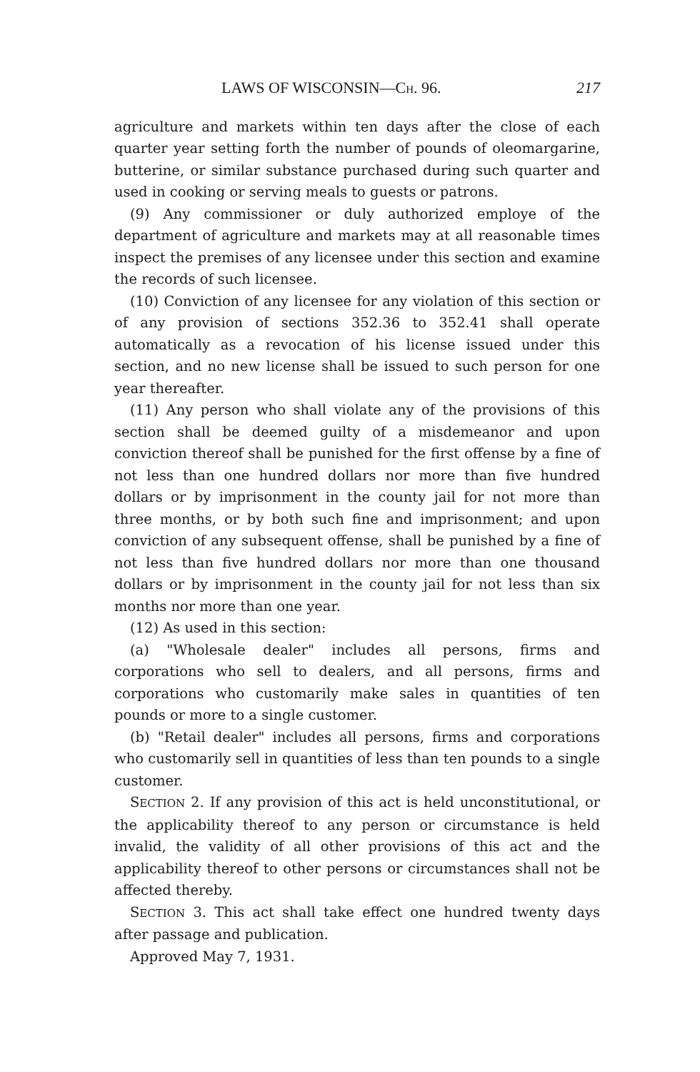LAWS OF WISCONSIN—CH. 96. 217
agriculture and markets within ten days after the close of each quarter year setting forth the number of pounds of oleomargarine, butterine, or similar substance purchased during such quarter and used in cooking or serving meals to guests or patrons.
(9) Any commissioner or duly authorized employe of the department of agriculture and markets may at all reasonable times inspect the premises of any licensee under this section and examine the records of such licensee.
(10) Conviction of any licensee for any violation of this section or of any provision of sections 352.36 to 352.41 shall operate automatically as a revocation of his license issued under this section, and no new license shall be issued to such person for one year thereafter.
(11) Any person who shall violate any of the provisions of this section shall be deemed guilty of a misdemeanor and upon conviction thereof shall be punished for the first offense by a fine of not less than one hundred dollars nor more than five hundred dollars or by imprisonment in the county jail for not more than three months, or by both such fine and imprisonment; and upon conviction of any subsequent offense, shall be punished by a fine of not less than five hundred dollars nor more than one thousand dollars or by imprisonment in the county jail for not less than six months nor more than one year.
(12) As used in this section:
(a) "Wholesale dealer" includes all persons, firms and corporations who sell to dealers, and all persons, firms and corporations who customarily make sales in quantities of ten pounds or more to a single customer.
(b) "Retail dealer" includes all persons, firms and corporations who customarily sell in quantities of less than ten pounds to a single customer.
SECTION 2. If any provision of this act is held unconstitutional, or the applicability thereof to any person or circumstance is held invalid, the validity of all other provisions of this act and the applicability thereof to other persons or circumstances shall not be affected thereby.
SECTION 3. This act shall take effect one hundred twenty days after passage and publication.
Approved May 7, 1931.